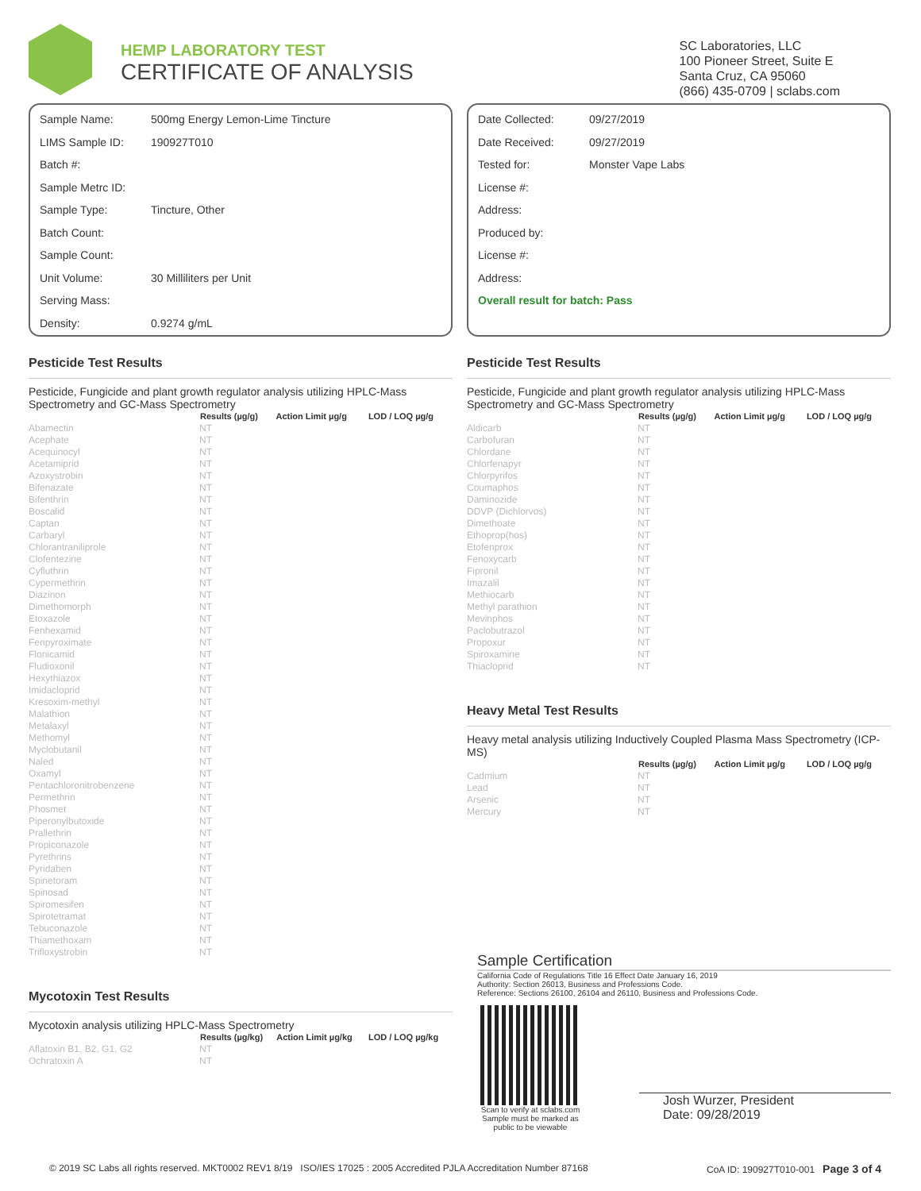HEMP LABORATORY TEST
CERTIFICATE OF ANALYSIS
SC Laboratories, LLC
100 Pioneer Street, Suite E
Santa Cruz, CA 95060
(866) 435-0709 | sclabs.com
Sample Name: 500mg Energy Lemon-Lime Tincture
LIMS Sample ID: 190927T010
Batch #:
Sample Metrc ID:
Sample Type: Tincture, Other
Batch Count:
Sample Count:
Unit Volume: 30 Milliliters per Unit
Serving Mass:
Density: 0.9274 g/mL
Pesticide Test Results
Pesticide, Fungicide and plant growth regulator analysis utilizing HPLC-Mass Spectrometry and GC-Mass Spectrometry
| | Results (µg/g) | Action Limit µg/g | LOD / LOQ µg/g |
| --- | --- | --- | --- |
| Abamectin | NT | | |
| Acephate | NT | | |
| Acequinocyl | NT | | |
| Acetamiprid | NT | | |
| Azoxystrobin | NT | | |
| Bifenazate | NT | | |
| Bifenthrin | NT | | |
| Boscalid | NT | | |
| Captan | NT | | |
| Carbaryl | NT | | |
| Chlorantraniliprole | NT | | |
| Clofentezine | NT | | |
| Cyfluthrin | NT | | |
| Cypermethrin | NT | | |
| Diazinon | NT | | |
| Dimethomorph | NT | | |
| Etoxazole | NT | | |
| Fenhexamid | NT | | |
| Fenpyroximate | NT | | |
| Flonicamid | NT | | |
| Fludioxonil | NT | | |
| Hexythiazox | NT | | |
| Imidacloprid | NT | | |
| Kresoxim-methyl | NT | | |
| Malathion | NT | | |
| Metalaxyl | NT | | |
| Methomyl | NT | | |
| Myclobutanil | NT | | |
| Naled | NT | | |
| Oxamyl | NT | | |
| Pentachloronitrobenzene | NT | | |
| Permethrin | NT | | |
| Phosmet | NT | | |
| Piperonylbutoxide | NT | | |
| Prallethrin | NT | | |
| Propiconazole | NT | | |
| Pyrethrins | NT | | |
| Pyridaben | NT | | |
| Spinetoram | NT | | |
| Spinosad | NT | | |
| Spiromesifen | NT | | |
| Spirotetramat | NT | | |
| Tebuconazole | NT | | |
| Thiamethoxam | NT | | |
| Trifloxystrobin | NT | | |
Mycotoxin Test Results
Mycotoxin analysis utilizing HPLC-Mass Spectrometry
| | Results (µg/kg) | Action Limit µg/kg | LOD / LOQ µg/kg |
| --- | --- | --- | --- |
| Aflatoxin B1, B2, G1, G2 | NT | | |
| Ochratoxin A | NT | | |
Date Collected: 09/27/2019
Date Received: 09/27/2019
Tested for: Monster Vape Labs
License #:
Address:
Produced by:
License #:
Address:
Overall result for batch: Pass
Pesticide Test Results
Pesticide, Fungicide and plant growth regulator analysis utilizing HPLC-Mass Spectrometry and GC-Mass Spectrometry
| | Results (µg/g) | Action Limit µg/g | LOD / LOQ µg/g |
| --- | --- | --- | --- |
| Aldicarb | NT | | |
| Carbofuran | NT | | |
| Chlordane | NT | | |
| Chlorfenapyr | NT | | |
| Chlorpyrifos | NT | | |
| Coumaphos | NT | | |
| Daminozide | NT | | |
| DDVP (Dichlorvos) | NT | | |
| Dimethoate | NT | | |
| Ethoprop(hos) | NT | | |
| Etofenprox | NT | | |
| Fenoxycarb | NT | | |
| Fipronil | NT | | |
| Imazalil | NT | | |
| Methiocarb | NT | | |
| Methyl parathion | NT | | |
| Mevinphos | NT | | |
| Paclobutrazol | NT | | |
| Propoxur | NT | | |
| Spiroxamine | NT | | |
| Thiacloprid | NT | | |
Heavy Metal Test Results
Heavy metal analysis utilizing Inductively Coupled Plasma Mass Spectrometry (ICP-MS)
| | Results (µg/g) | Action Limit µg/g | LOD / LOQ µg/g |
| --- | --- | --- | --- |
| Cadmium | NT | | |
| Lead | NT | | |
| Arsenic | NT | | |
| Mercury | NT | | |
Sample Certification
California Code of Regulations Title 16 Effect Date January 16, 2019
Authority: Section 26013, Business and Professions Code.
Reference: Sections 26100, 26104 and 26110, Business and Professions Code.
Scan to verify at sclabs.com
Sample must be marked as public to be viewable
Josh Wurzer, President
Date: 09/28/2019
© 2019 SC Labs all rights reserved. MKT0002 REV1 8/19 ISO/IES 17025 : 2005 Accredited PJLA Accreditation Number 87168 CoA ID: 190927T010-001 Page 3 of 4